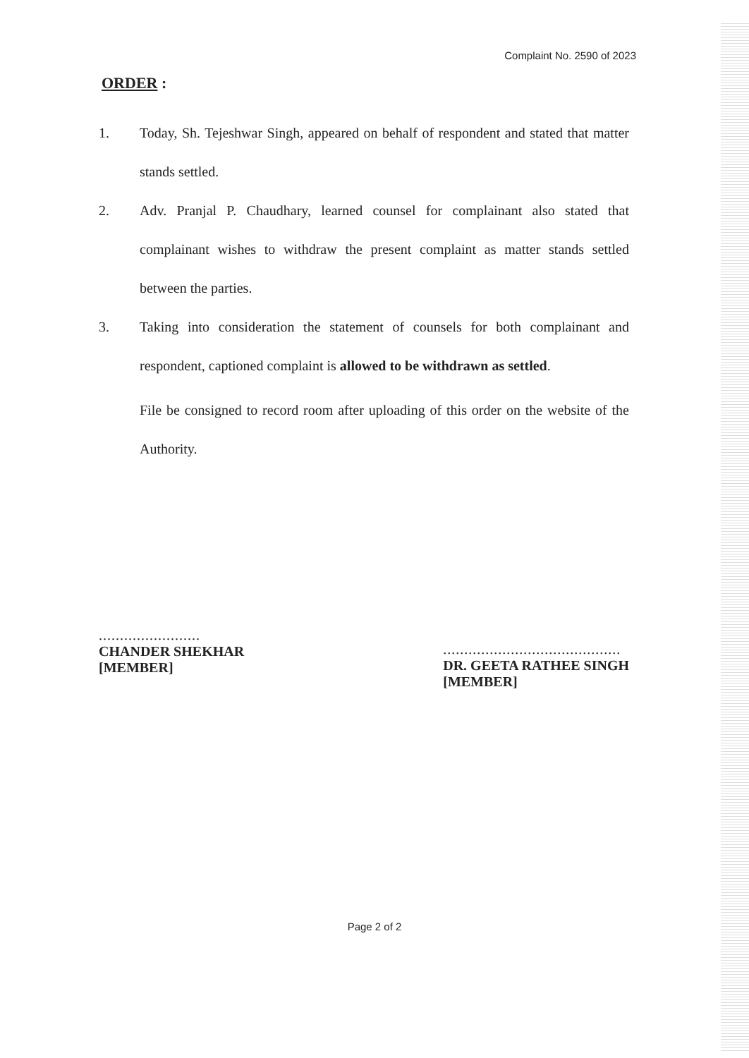Complaint No. 2590 of 2023
ORDER :
1. Today, Sh. Tejeshwar Singh, appeared on behalf of respondent and stated that matter stands settled.
2. Adv. Pranjal P. Chaudhary, learned counsel for complainant also stated that complainant wishes to withdraw the present complaint as matter stands settled between the parties.
3. Taking into consideration the statement of counsels for both complainant and respondent, captioned complaint is allowed to be withdrawn as settled.
File be consigned to record room after uploading of this order on the website of the Authority.
........................
CHANDER SHEKHAR
[MEMBER]
..........................................
DR. GEETA RATHEE SINGH
[MEMBER]
Page 2 of 2